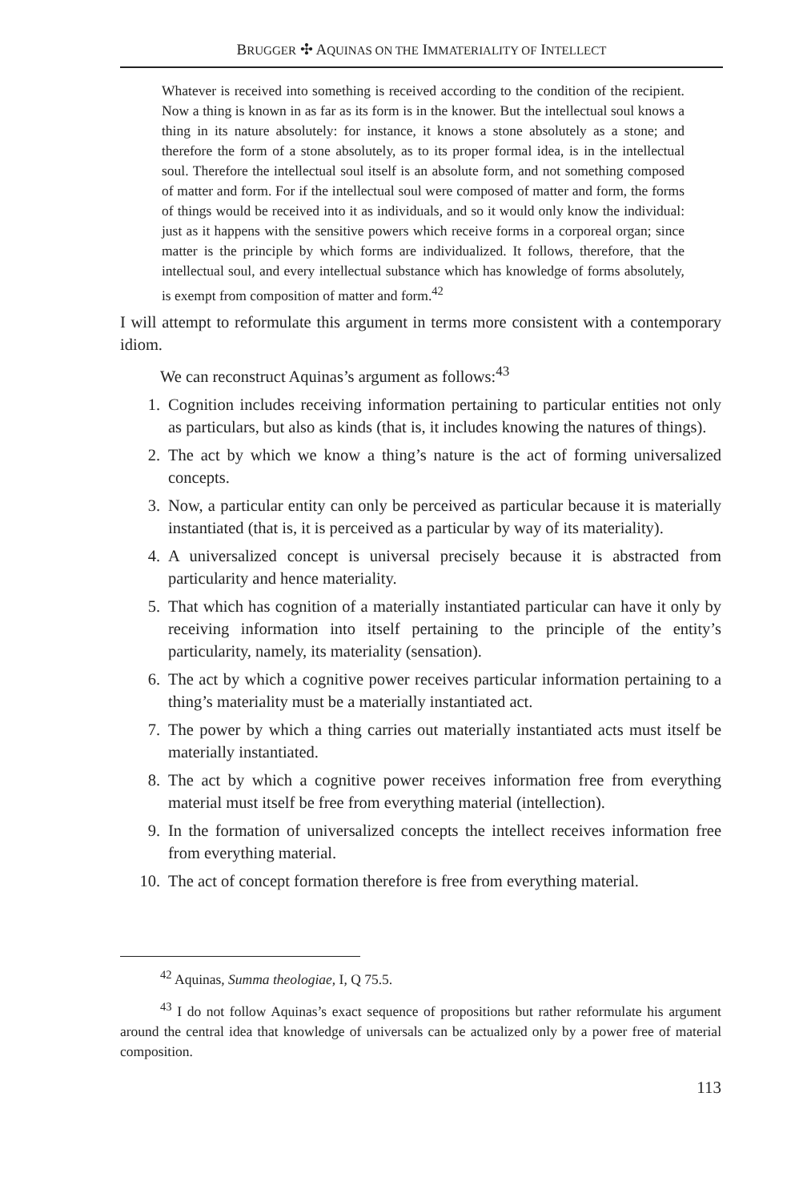BRUGGER ✣ AQUINAS ON THE IMMATERIALITY OF INTELLECT
Whatever is received into something is received according to the condition of the recipient. Now a thing is known in as far as its form is in the knower. But the intellectual soul knows a thing in its nature absolutely: for instance, it knows a stone absolutely as a stone; and therefore the form of a stone absolutely, as to its proper formal idea, is in the intellectual soul. Therefore the intellectual soul itself is an absolute form, and not something composed of matter and form. For if the intellectual soul were composed of matter and form, the forms of things would be received into it as individuals, and so it would only know the individual: just as it happens with the sensitive powers which receive forms in a corporeal organ; since matter is the principle by which forms are individualized. It follows, therefore, that the intellectual soul, and every intellectual substance which has knowledge of forms absolutely, is exempt from composition of matter and form.<sup>42</sup>
I will attempt to reformulate this argument in terms more consistent with a contemporary idiom.
We can reconstruct Aquinas’s argument as follows:<sup>43</sup>
1. Cognition includes receiving information pertaining to particular entities not only as particulars, but also as kinds (that is, it includes knowing the natures of things).
2. The act by which we know a thing’s nature is the act of forming universalized concepts.
3. Now, a particular entity can only be perceived as particular because it is materially instantiated (that is, it is perceived as a particular by way of its materiality).
4. A universalized concept is universal precisely because it is abstracted from particularity and hence materiality.
5. That which has cognition of a materially instantiated particular can have it only by receiving information into itself pertaining to the principle of the entity’s particularity, namely, its materiality (sensation).
6. The act by which a cognitive power receives particular information pertaining to a thing’s materiality must be a materially instantiated act.
7. The power by which a thing carries out materially instantiated acts must itself be materially instantiated.
8. The act by which a cognitive power receives information free from everything material must itself be free from everything material (intellection).
9. In the formation of universalized concepts the intellect receives information free from everything material.
10. The act of concept formation therefore is free from everything material.
<sup>42</sup> Aquinas, Summa theologiae, I, Q 75.5.
<sup>43</sup> I do not follow Aquinas’s exact sequence of propositions but rather reformulate his argument around the central idea that knowledge of universals can be actualized only by a power free of material composition.
113